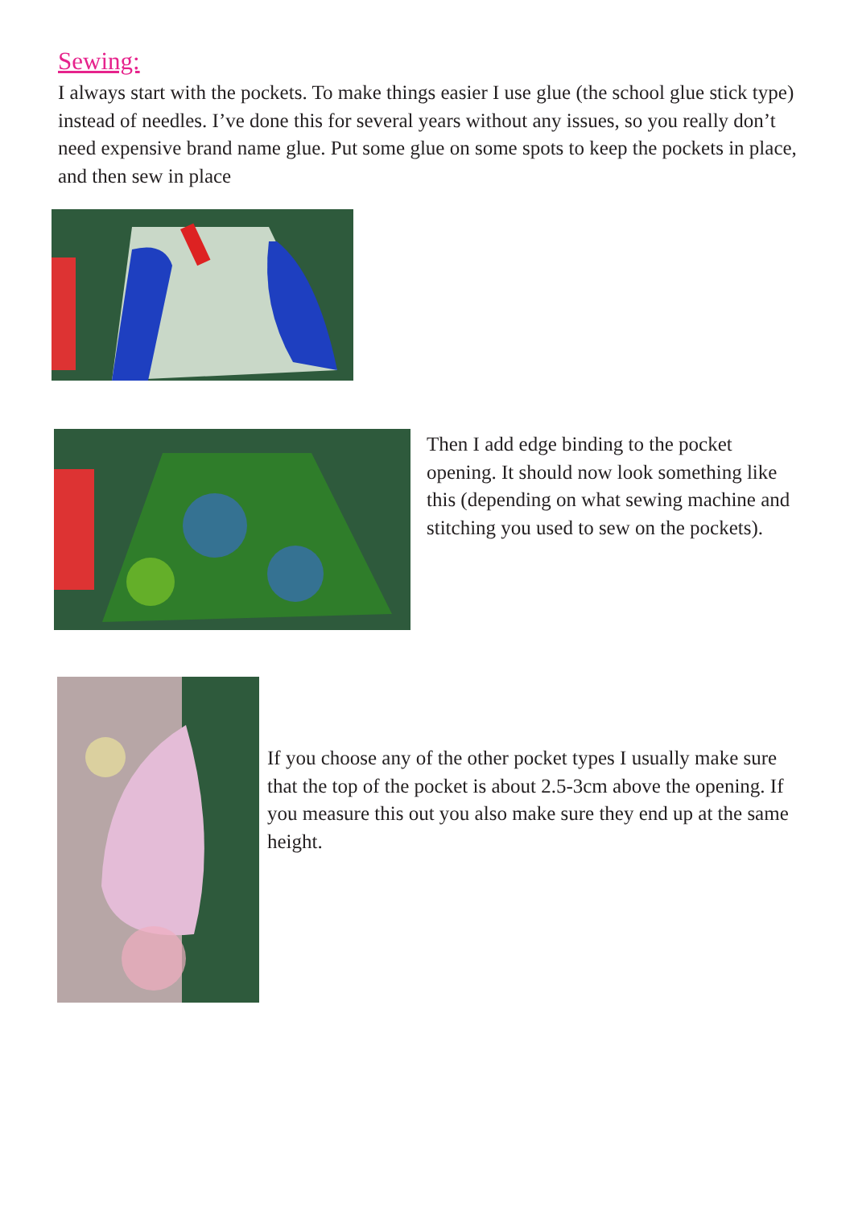Sewing:
I always start with the pockets. To make things easier I use glue (the school glue stick type) instead of needles. I’ve done this for several years without any issues, so you really don’t need expensive brand name glue. Put some glue on some spots to keep the pockets in place, and then sew in place
Then I add edge binding to the pocket opening. It should now look something like this (depending on what sewing machine and stitching you used to sew on the pockets).
If you choose any of the other pocket types I usually make sure that the top of the pocket is about 2.5-3cm above the opening. If you measure this out you also make sure they end up at the same height.